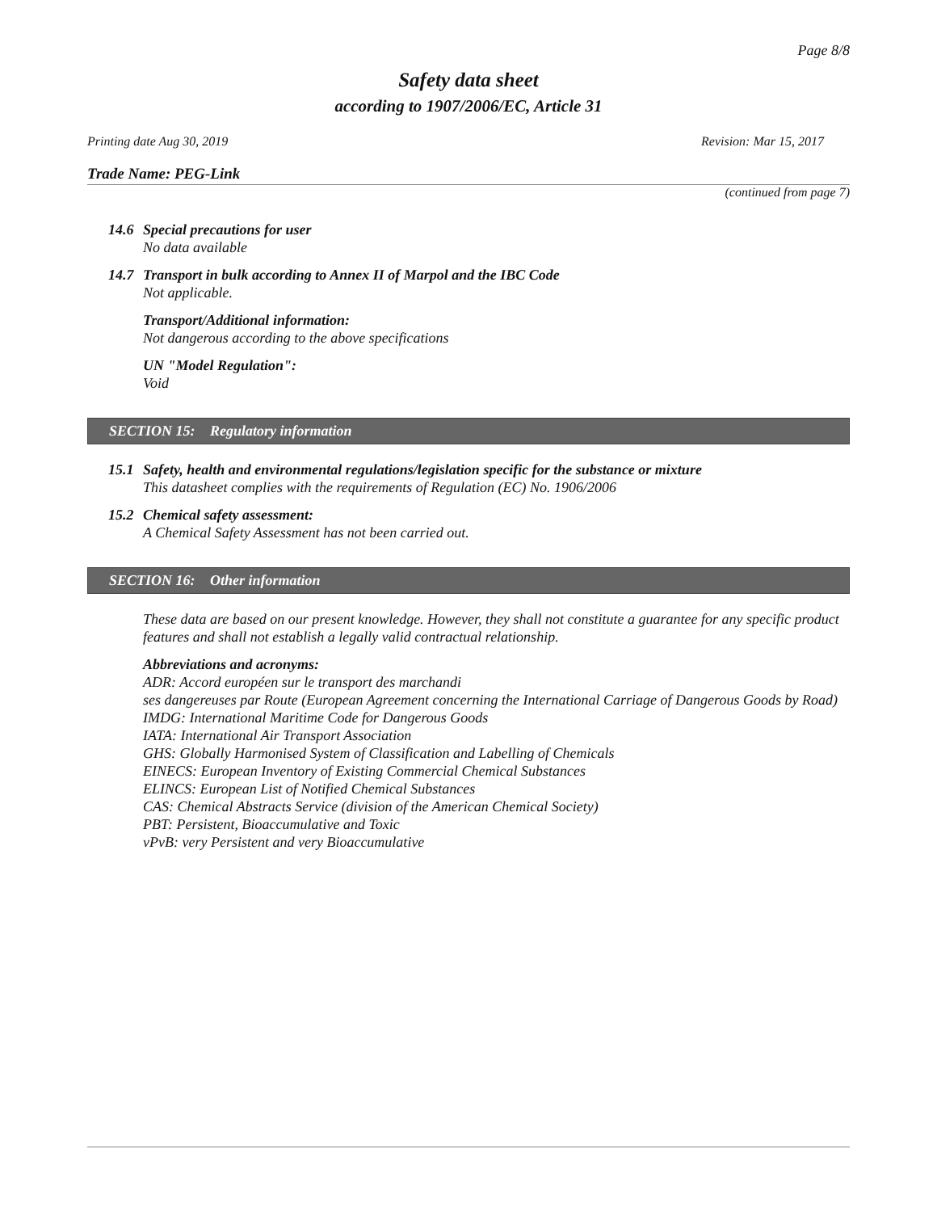Page 8/8
Safety data sheet
according to 1907/2006/EC, Article 31
Printing date Aug 30, 2019 Revision: Mar 15, 2017
Trade Name: PEG-Link
(continued from page 7)
14.6
Special precautions for user
No data available
14.7
Transport in bulk according to Annex II of Marpol and the IBC Code
Not applicable.
Transport/Additional information:
Not dangerous according to the above specifications
UN "Model Regulation":
Void
SECTION 15: Regulatory information
15.1
Safety, health and environmental regulations/legislation specific for the substance or mixture
This datasheet complies with the requirements of Regulation (EC) No. 1906/2006
15.2
Chemical safety assessment:
A Chemical Safety Assessment has not been carried out.
SECTION 16: Other information
These data are based on our present knowledge. However, they shall not constitute a guarantee for any specific product features and shall not establish a legally valid contractual relationship.
Abbreviations and acronyms:
ADR: Accord européen sur le transport des marchandi
ses dangereuses par Route (European Agreement concerning the International Carriage of Dangerous Goods by Road)
IMDG: International Maritime Code for Dangerous Goods
IATA: International Air Transport Association
GHS: Globally Harmonised System of Classification and Labelling of Chemicals
EINECS: European Inventory of Existing Commercial Chemical Substances
ELINCS: European List of Notified Chemical Substances
CAS: Chemical Abstracts Service (division of the American Chemical Society)
PBT: Persistent, Bioaccumulative and Toxic
vPvB: very Persistent and very Bioaccumulative